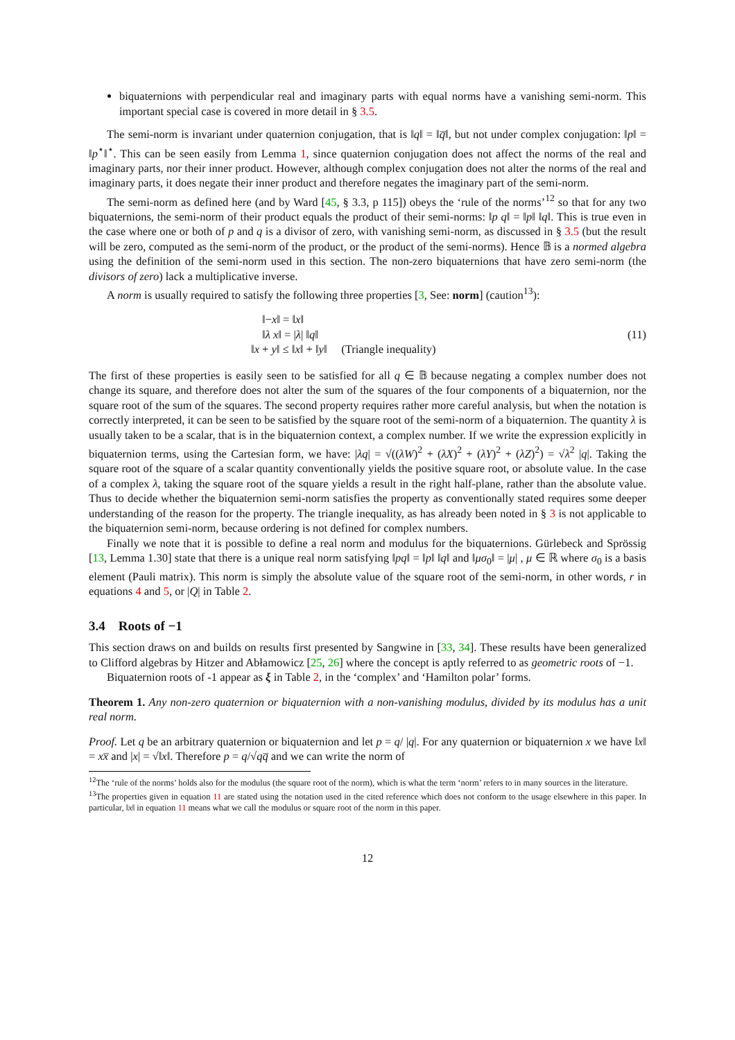biquaternions with perpendicular real and imaginary parts with equal norms have a vanishing semi-norm. This important special case is covered in more detail in § 3.5.
The semi-norm is invariant under quaternion conjugation, that is ‖q‖ = ‖q̅‖, but not under complex conjugation: ‖p‖ = ‖p<sup>⋆</sup>‖<sup>⋆</sup>. This can be seen easily from Lemma 1, since quaternion conjugation does not affect the norms of the real and imaginary parts, nor their inner product. However, although complex conjugation does not alter the norms of the real and imaginary parts, it does negate their inner product and therefore negates the imaginary part of the semi-norm.
The semi-norm as defined here (and by Ward [45, § 3.3, p 115]) obeys the ‘rule of the norms’<sup>12</sup> so that for any two biquaternions, the semi-norm of their product equals the product of their semi-norms: ‖p q‖ = ‖p‖ ‖q‖. This is true even in the case where one or both of p and q is a divisor of zero, with vanishing semi-norm, as discussed in § 3.5 (but the result will be zero, computed as the semi-norm of the product, or the product of the semi-norms). Hence 𝔹 is a normed algebra using the definition of the semi-norm used in this section. The non-zero biquaternions that have zero semi-norm (the divisors of zero) lack a multiplicative inverse.
A norm is usually required to satisfy the following three properties [3, See: norm] (caution<sup>13</sup>):
‖−x‖ = ‖x‖
‖λ x‖ = |λ| ‖q‖
‖x + y‖ ≤ ‖x‖ + ‖y‖ (Triangle inequality)
(11)
The first of these properties is easily seen to be satisfied for all q ∈ 𝔹 because negating a complex number does not change its square, and therefore does not alter the sum of the squares of the four components of a biquaternion, nor the square root of the sum of the squares. The second property requires rather more careful analysis, but when the notation is correctly interpreted, it can be seen to be satisfied by the square root of the semi-norm of a biquaternion. The quantity λ is usually taken to be a scalar, that is in the biquaternion context, a complex number. If we write the expression explicitly in biquaternion terms, using the Cartesian form, we have: |λq| = √((λW)<sup>2</sup> + (λX)<sup>2</sup> + (λY)<sup>2</sup> + (λZ)<sup>2</sup>) = √λ<sup>2</sup> |q|. Taking the square root of the square of a scalar quantity conventionally yields the positive square root, or absolute value. In the case of a complex λ, taking the square root of the square yields a result in the right half-plane, rather than the absolute value. Thus to decide whether the biquaternion semi-norm satisfies the property as conventionally stated requires some deeper understanding of the reason for the property. The triangle inequality, as has already been noted in § 3 is not applicable to the biquaternion semi-norm, because ordering is not defined for complex numbers.
Finally we note that it is possible to define a real norm and modulus for the biquaternions. Gürlebeck and Sprössig [13, Lemma 1.30] state that there is a unique real norm satisfying ‖pq‖ = ‖p‖ ‖q‖ and ‖μσ<sub>0</sub>‖ = |μ| , μ ∈ ℝ where σ<sub>0</sub> is a basis element (Pauli matrix). This norm is simply the absolute value of the square root of the semi-norm, in other words, r in equations 4 and 5, or |Q| in Table 2.
3.4 Roots of −1
This section draws on and builds on results first presented by Sangwine in [33, 34]. These results have been generalized to Clifford algebras by Hitzer and Abłamowicz [25, 26] where the concept is aptly referred to as geometric roots of −1.
Biquaternion roots of -1 appear as ξ in Table 2, in the ‘complex’ and ‘Hamilton polar’ forms.
Theorem 1. Any non-zero quaternion or biquaternion with a non-vanishing modulus, divided by its modulus has a unit real norm.
Proof. Let q be an arbitrary quaternion or biquaternion and let p = q/ |q|. For any quaternion or biquaternion x we have ‖x‖ = xx̅ and |x| = √‖x‖. Therefore p = q/√qq̅ and we can write the norm of
<sup>12</sup> The ‘rule of the norms’ holds also for the modulus (the square root of the norm), which is what the term ‘norm’ refers to in many sources in the literature.
<sup>13</sup> The properties given in equation 11 are stated using the notation used in the cited reference which does not conform to the usage elsewhere in this paper. In particular, ‖x‖ in equation 11 means what we call the modulus or square root of the norm in this paper.
12